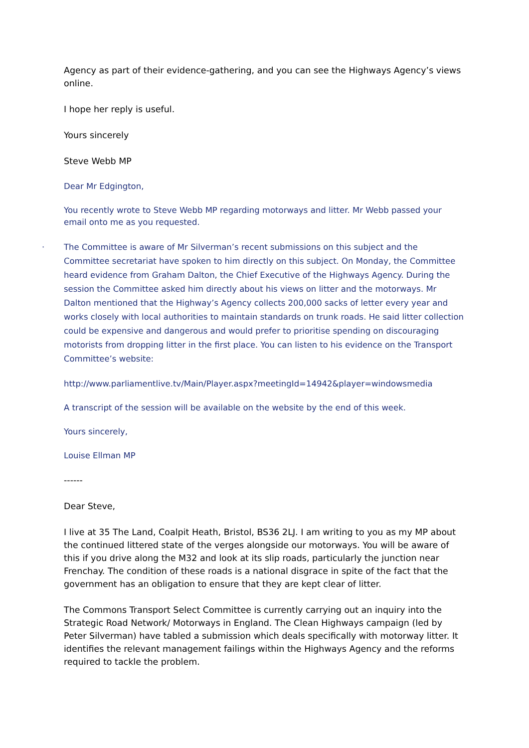Agency as part of their evidence-gathering, and you can see the Highways Agency’s views online.
I hope her reply is useful.
Yours sincerely
Steve Webb MP
Dear Mr Edgington,
You recently wrote to Steve Webb MP regarding motorways and litter. Mr Webb passed your email onto me as you requested.
· The Committee is aware of Mr Silverman’s recent submissions on this subject and the Committee secretariat have spoken to him directly on this subject. On Monday, the Committee heard evidence from Graham Dalton, the Chief Executive of the Highways Agency. During the session the Committee asked him directly about his views on litter and the motorways. Mr Dalton mentioned that the Highway’s Agency collects 200,000 sacks of letter every year and works closely with local authorities to maintain standards on trunk roads. He said litter collection could be expensive and dangerous and would prefer to prioritise spending on discouraging motorists from dropping litter in the first place. You can listen to his evidence on the Transport Committee’s website:
http://www.parliamentlive.tv/Main/Player.aspx?meetingId=14942&player=windowsmedia
A transcript of the session will be available on the website by the end of this week.
Yours sincerely,
Louise Ellman MP
------
Dear Steve,
I live at 35 The Land, Coalpit Heath, Bristol, BS36 2LJ. I am writing to you as my MP about the continued littered state of the verges alongside our motorways. You will be aware of this if you drive along the M32 and look at its slip roads, particularly the junction near Frenchay. The condition of these roads is a national disgrace in spite of the fact that the government has an obligation to ensure that they are kept clear of litter.
The Commons Transport Select Committee is currently carrying out an inquiry into the Strategic Road Network/ Motorways in England. The Clean Highways campaign (led by Peter Silverman) have tabled a submission which deals specifically with motorway litter. It identifies the relevant management failings within the Highways Agency and the reforms required to tackle the problem.